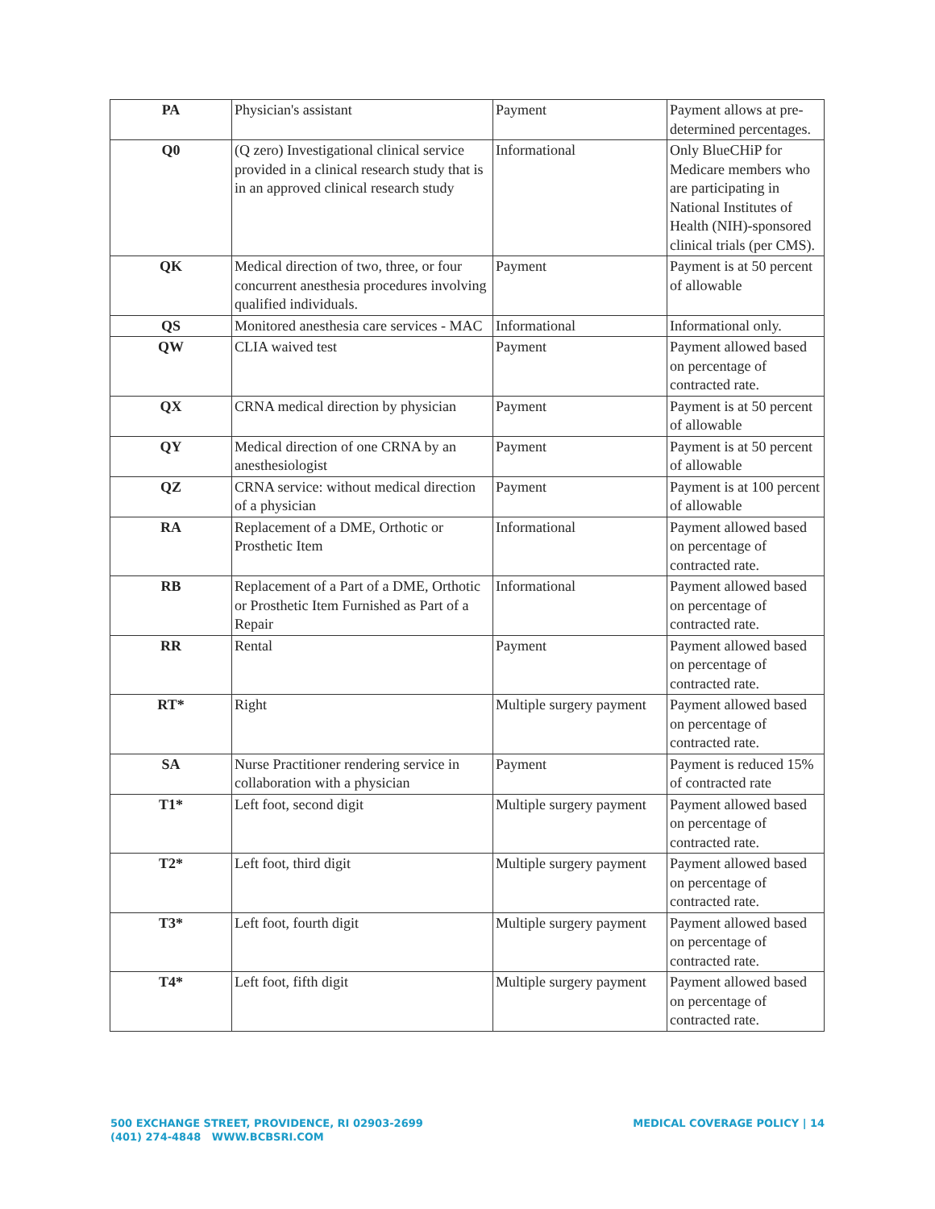| PA | Physician's assistant | Payment | Payment allows at pre-determined percentages. |
| Q0 | (Q zero) Investigational clinical service provided in a clinical research study that is in an approved clinical research study | Informational | Only BlueCHiP for Medicare members who are participating in National Institutes of Health (NIH)-sponsored clinical trials (per CMS). |
| QK | Medical direction of two, three, or four concurrent anesthesia procedures involving qualified individuals. | Payment | Payment is at 50 percent of allowable |
| QS | Monitored anesthesia care services - MAC | Informational | Informational only. |
| QW | CLIA waived test | Payment | Payment allowed based on percentage of contracted rate. |
| QX | CRNA medical direction by physician | Payment | Payment is at 50 percent of allowable |
| QY | Medical direction of one CRNA by an anesthesiologist | Payment | Payment is at 50 percent of allowable |
| QZ | CRNA service: without medical direction of a physician | Payment | Payment is at 100 percent of allowable |
| RA | Replacement of a DME, Orthotic or Prosthetic Item | Informational | Payment allowed based on percentage of contracted rate. |
| RB | Replacement of a Part of a DME, Orthotic or Prosthetic Item Furnished as Part of a Repair | Informational | Payment allowed based on percentage of contracted rate. |
| RR | Rental | Payment | Payment allowed based on percentage of contracted rate. |
| RT* | Right | Multiple surgery payment | Payment allowed based on percentage of contracted rate. |
| SA | Nurse Practitioner rendering service in collaboration with a physician | Payment | Payment is reduced 15% of contracted rate |
| T1* | Left foot, second digit | Multiple surgery payment | Payment allowed based on percentage of contracted rate. |
| T2* | Left foot, third digit | Multiple surgery payment | Payment allowed based on percentage of contracted rate. |
| T3* | Left foot, fourth digit | Multiple surgery payment | Payment allowed based on percentage of contracted rate. |
| T4* | Left foot, fifth digit | Multiple surgery payment | Payment allowed based on percentage of contracted rate. |
500 EXCHANGE STREET, PROVIDENCE, RI 02903-2699
(401) 274-4848 WWW.BCBSRI.COM
MEDICAL COVERAGE POLICY | 14